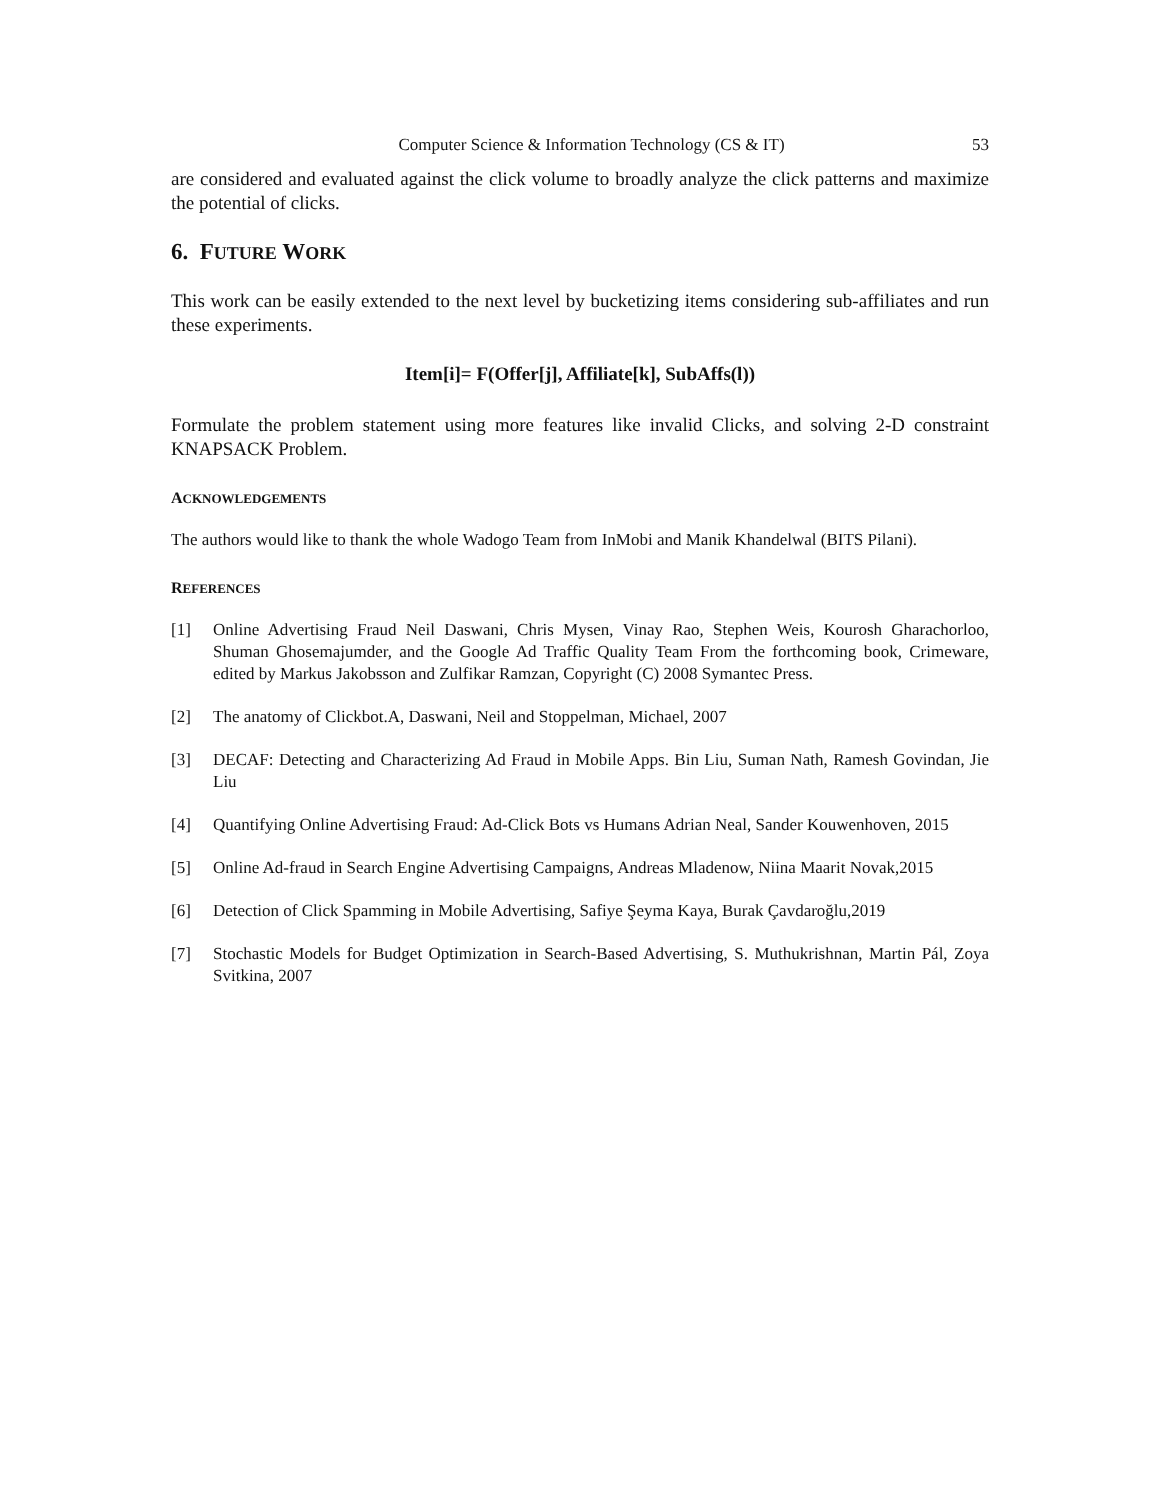Computer Science & Information Technology (CS & IT)
53
are considered and evaluated against the click volume to broadly analyze the click patterns and maximize the potential of clicks.
6. FUTURE WORK
This work can be easily extended to the next level by bucketizing items considering sub-affiliates and run these experiments.
Item[i]= F(Offer[j], Affiliate[k], SubAffs(l))
Formulate the problem statement using more features like invalid Clicks, and solving 2-D constraint KNAPSACK Problem.
ACKNOWLEDGEMENTS
The authors would like to thank the whole Wadogo Team from InMobi and Manik Khandelwal (BITS Pilani).
REFERENCES
[1] Online Advertising Fraud Neil Daswani, Chris Mysen, Vinay Rao, Stephen Weis, Kourosh Gharachorloo, Shuman Ghosemajumder, and the Google Ad Traffic Quality Team From the forthcoming book, Crimeware, edited by Markus Jakobsson and Zulfikar Ramzan, Copyright (C) 2008 Symantec Press.
[2] The anatomy of Clickbot.A, Daswani, Neil and Stoppelman, Michael, 2007
[3] DECAF: Detecting and Characterizing Ad Fraud in Mobile Apps. Bin Liu, Suman Nath, Ramesh Govindan, Jie Liu
[4] Quantifying Online Advertising Fraud: Ad-Click Bots vs Humans Adrian Neal, Sander Kouwenhoven, 2015
[5] Online Ad-fraud in Search Engine Advertising Campaigns, Andreas Mladenow, Niina Maarit Novak,2015
[6] Detection of Click Spamming in Mobile Advertising, Safiye Şeyma Kaya, Burak Çavdaroğlu,2019
[7] Stochastic Models for Budget Optimization in Search-Based Advertising, S. Muthukrishnan, Martin Pál, Zoya Svitkina, 2007